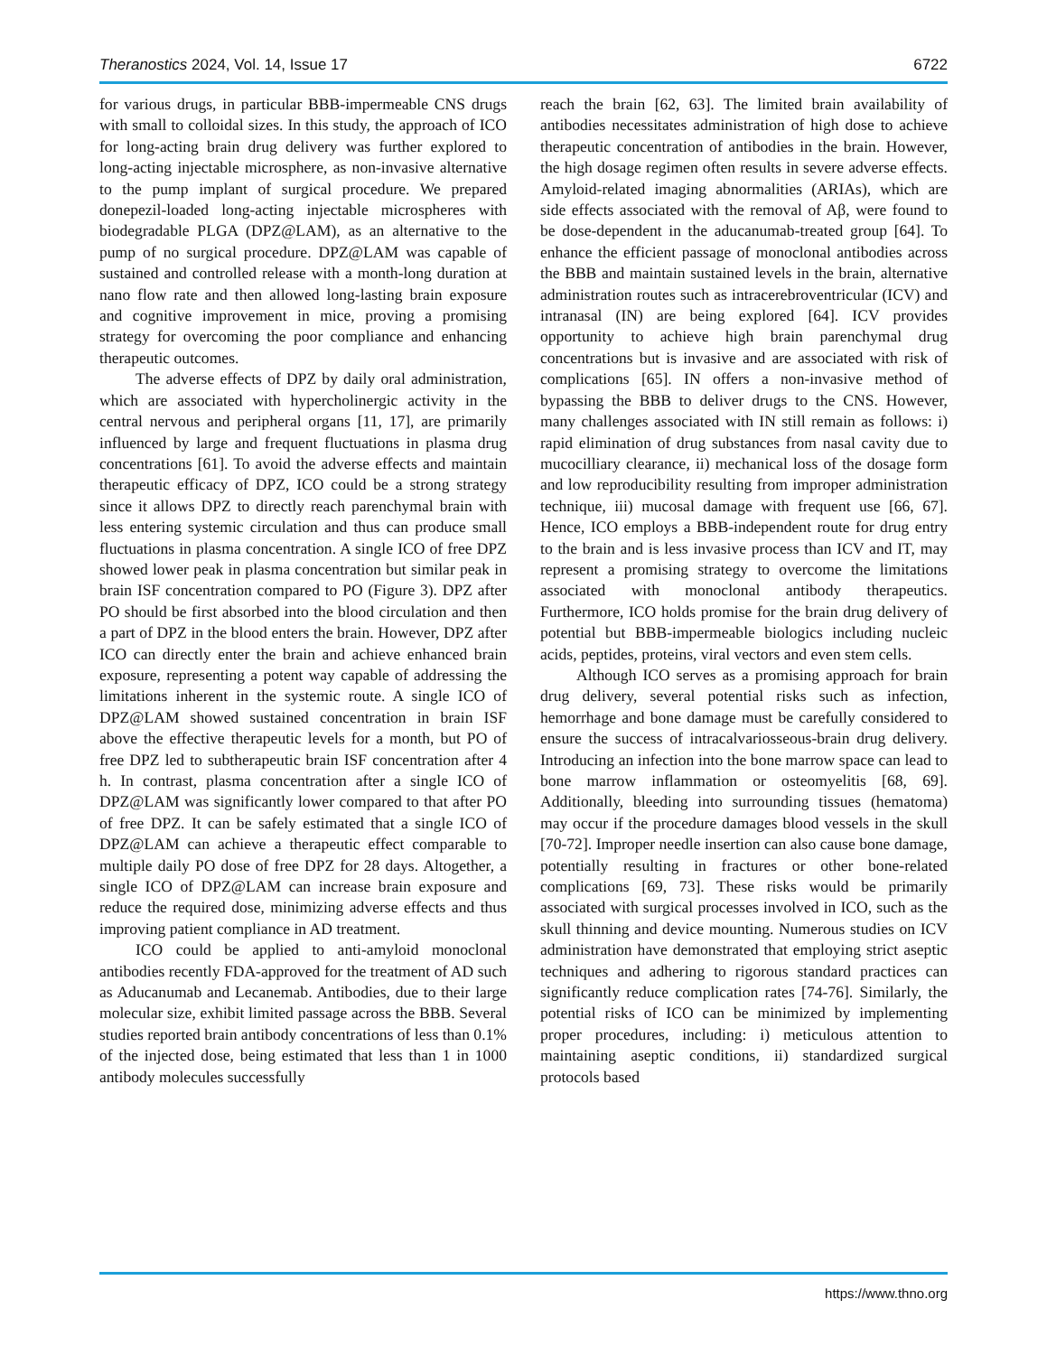Theranostics 2024, Vol. 14, Issue 17 6722
for various drugs, in particular BBB-impermeable CNS drugs with small to colloidal sizes. In this study, the approach of ICO for long-acting brain drug delivery was further explored to long-acting injectable microsphere, as non-invasive alternative to the pump implant of surgical procedure. We prepared donepezil-loaded long-acting injectable microspheres with biodegradable PLGA (DPZ@LAM), as an alternative to the pump of no surgical procedure. DPZ@LAM was capable of sustained and controlled release with a month-long duration at nano flow rate and then allowed long-lasting brain exposure and cognitive improvement in mice, proving a promising strategy for overcoming the poor compliance and enhancing therapeutic outcomes.
The adverse effects of DPZ by daily oral administration, which are associated with hypercholinergic activity in the central nervous and peripheral organs [11, 17], are primarily influenced by large and frequent fluctuations in plasma drug concentrations [61]. To avoid the adverse effects and maintain therapeutic efficacy of DPZ, ICO could be a strong strategy since it allows DPZ to directly reach parenchymal brain with less entering systemic circulation and thus can produce small fluctuations in plasma concentration. A single ICO of free DPZ showed lower peak in plasma concentration but similar peak in brain ISF concentration compared to PO (Figure 3). DPZ after PO should be first absorbed into the blood circulation and then a part of DPZ in the blood enters the brain. However, DPZ after ICO can directly enter the brain and achieve enhanced brain exposure, representing a potent way capable of addressing the limitations inherent in the systemic route. A single ICO of DPZ@LAM showed sustained concentration in brain ISF above the effective therapeutic levels for a month, but PO of free DPZ led to subtherapeutic brain ISF concentration after 4 h. In contrast, plasma concentration after a single ICO of DPZ@LAM was significantly lower compared to that after PO of free DPZ. It can be safely estimated that a single ICO of DPZ@LAM can achieve a therapeutic effect comparable to multiple daily PO dose of free DPZ for 28 days. Altogether, a single ICO of DPZ@LAM can increase brain exposure and reduce the required dose, minimizing adverse effects and thus improving patient compliance in AD treatment.
ICO could be applied to anti-amyloid monoclonal antibodies recently FDA-approved for the treatment of AD such as Aducanumab and Lecanemab. Antibodies, due to their large molecular size, exhibit limited passage across the BBB. Several studies reported brain antibody concentrations of less than 0.1% of the injected dose, being estimated that less than 1 in 1000 antibody molecules successfully
reach the brain [62, 63]. The limited brain availability of antibodies necessitates administration of high dose to achieve therapeutic concentration of antibodies in the brain. However, the high dosage regimen often results in severe adverse effects. Amyloid-related imaging abnormalities (ARIAs), which are side effects associated with the removal of Aβ, were found to be dose-dependent in the aducanumab-treated group [64]. To enhance the efficient passage of monoclonal antibodies across the BBB and maintain sustained levels in the brain, alternative administration routes such as intracerebroventricular (ICV) and intranasal (IN) are being explored [64]. ICV provides opportunity to achieve high brain parenchymal drug concentrations but is invasive and are associated with risk of complications [65]. IN offers a non-invasive method of bypassing the BBB to deliver drugs to the CNS. However, many challenges associated with IN still remain as follows: i) rapid elimination of drug substances from nasal cavity due to mucocilliary clearance, ii) mechanical loss of the dosage form and low reproducibility resulting from improper administration technique, iii) mucosal damage with frequent use [66, 67]. Hence, ICO employs a BBB-independent route for drug entry to the brain and is less invasive process than ICV and IT, may represent a promising strategy to overcome the limitations associated with monoclonal antibody therapeutics. Furthermore, ICO holds promise for the brain drug delivery of potential but BBB-impermeable biologics including nucleic acids, peptides, proteins, viral vectors and even stem cells.
Although ICO serves as a promising approach for brain drug delivery, several potential risks such as infection, hemorrhage and bone damage must be carefully considered to ensure the success of intracalvariosseous-brain drug delivery. Introducing an infection into the bone marrow space can lead to bone marrow inflammation or osteomyelitis [68, 69]. Additionally, bleeding into surrounding tissues (hematoma) may occur if the procedure damages blood vessels in the skull [70-72]. Improper needle insertion can also cause bone damage, potentially resulting in fractures or other bone-related complications [69, 73]. These risks would be primarily associated with surgical processes involved in ICO, such as the skull thinning and device mounting. Numerous studies on ICV administration have demonstrated that employing strict aseptic techniques and adhering to rigorous standard practices can significantly reduce complication rates [74-76]. Similarly, the potential risks of ICO can be minimized by implementing proper procedures, including: i) meticulous attention to maintaining aseptic conditions, ii) standardized surgical protocols based
https://www.thno.org